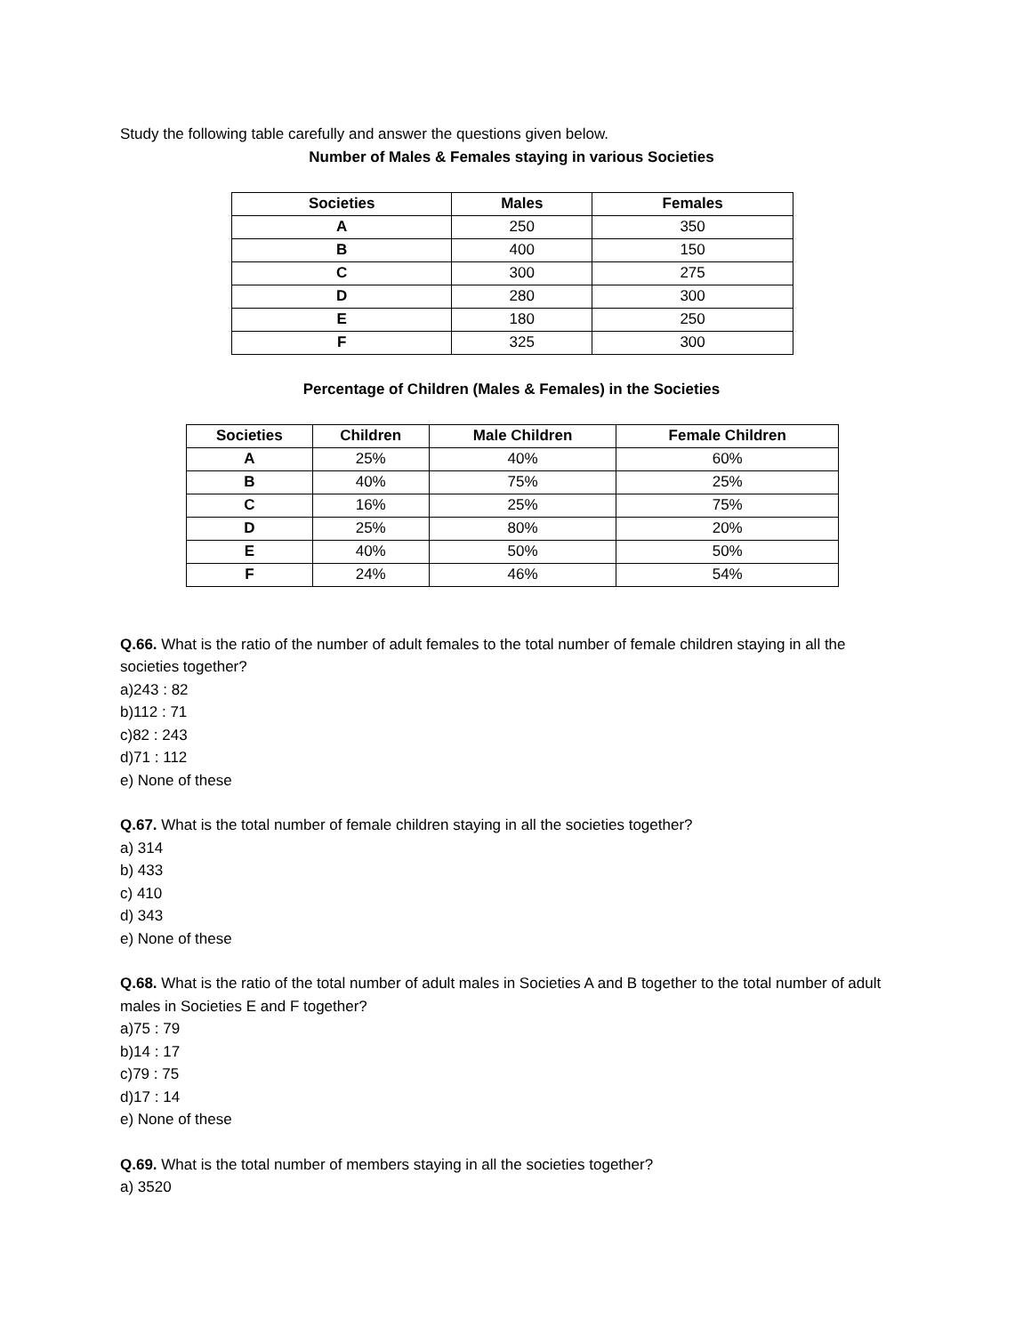Study the following table carefully and answer the questions given below.
Number of Males & Females staying in various Societies
| Societies | Males | Females |
| --- | --- | --- |
| A | 250 | 350 |
| B | 400 | 150 |
| C | 300 | 275 |
| D | 280 | 300 |
| E | 180 | 250 |
| F | 325 | 300 |
Percentage of Children (Males & Females) in the Societies
| Societies | Children | Male Children | Female Children |
| --- | --- | --- | --- |
| A | 25% | 40% | 60% |
| B | 40% | 75% | 25% |
| C | 16% | 25% | 75% |
| D | 25% | 80% | 20% |
| E | 40% | 50% | 50% |
| F | 24% | 46% | 54% |
Q.66. What is the ratio of the number of adult females to the total number of female children staying in all the societies together?
a)243 : 82
b)112 : 71
c)82 : 243
d)71 : 112
e) None of these
Q.67. What is the total number of female children staying in all the societies together?
a) 314
b) 433
c) 410
d) 343
e) None of these
Q.68. What is the ratio of the total number of adult males in Societies A and B together to the total number of adult males in Societies E and F together?
a)75 : 79
b)14 : 17
c)79 : 75
d)17 : 14
e) None of these
Q.69. What is the total number of members staying in all the societies together?
a) 3520